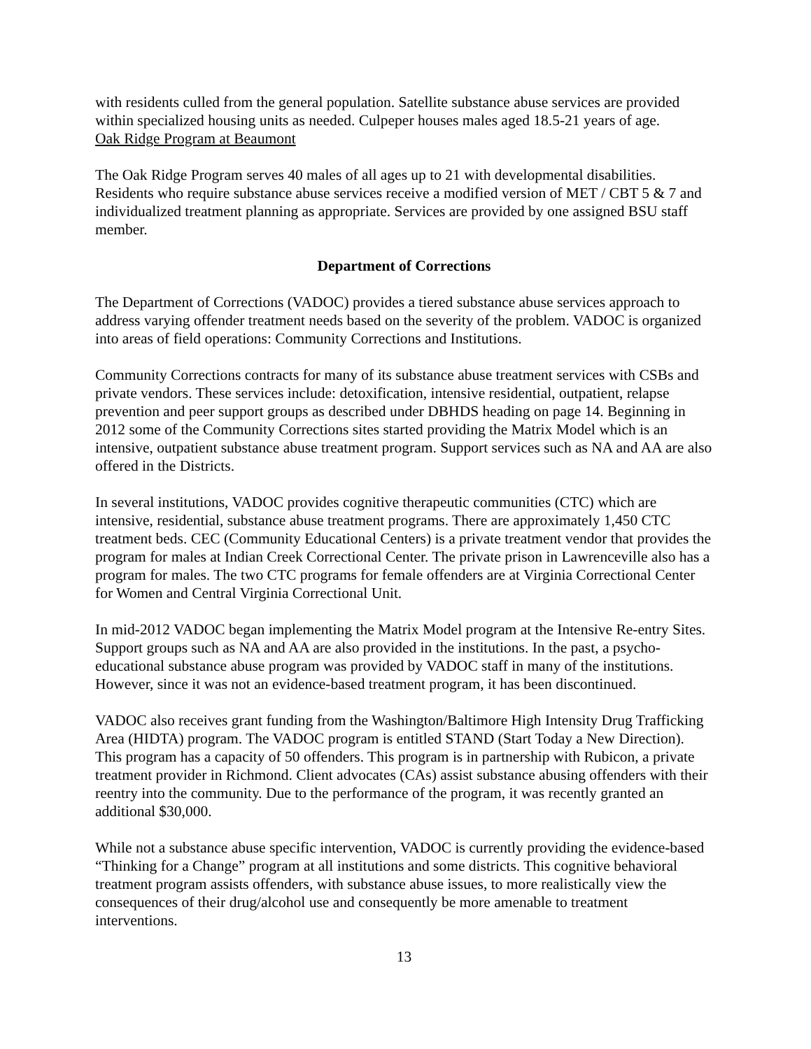with residents culled from the general population. Satellite substance abuse services are provided within specialized housing units as needed. Culpeper houses males aged 18.5-21 years of age.
Oak Ridge Program at Beaumont
The Oak Ridge Program serves 40 males of all ages up to 21 with developmental disabilities. Residents who require substance abuse services receive a modified version of MET / CBT 5 & 7 and individualized treatment planning as appropriate. Services are provided by one assigned BSU staff member.
Department of Corrections
The Department of Corrections (VADOC) provides a tiered substance abuse services approach to address varying offender treatment needs based on the severity of the problem. VADOC is organized into areas of field operations: Community Corrections and Institutions.
Community Corrections contracts for many of its substance abuse treatment services with CSBs and private vendors. These services include: detoxification, intensive residential, outpatient, relapse prevention and peer support groups as described under DBHDS heading on page 14. Beginning in 2012 some of the Community Corrections sites started providing the Matrix Model which is an intensive, outpatient substance abuse treatment program. Support services such as NA and AA are also offered in the Districts.
In several institutions, VADOC provides cognitive therapeutic communities (CTC) which are intensive, residential, substance abuse treatment programs. There are approximately 1,450 CTC treatment beds. CEC (Community Educational Centers) is a private treatment vendor that provides the program for males at Indian Creek Correctional Center. The private prison in Lawrenceville also has a program for males. The two CTC programs for female offenders are at Virginia Correctional Center for Women and Central Virginia Correctional Unit.
In mid-2012 VADOC began implementing the Matrix Model program at the Intensive Re-entry Sites. Support groups such as NA and AA are also provided in the institutions. In the past, a psycho-educational substance abuse program was provided by VADOC staff in many of the institutions. However, since it was not an evidence-based treatment program, it has been discontinued.
VADOC also receives grant funding from the Washington/Baltimore High Intensity Drug Trafficking Area (HIDTA) program. The VADOC program is entitled STAND (Start Today a New Direction). This program has a capacity of 50 offenders. This program is in partnership with Rubicon, a private treatment provider in Richmond. Client advocates (CAs) assist substance abusing offenders with their reentry into the community. Due to the performance of the program, it was recently granted an additional $30,000.
While not a substance abuse specific intervention, VADOC is currently providing the evidence-based “Thinking for a Change” program at all institutions and some districts. This cognitive behavioral treatment program assists offenders, with substance abuse issues, to more realistically view the consequences of their drug/alcohol use and consequently be more amenable to treatment interventions.
13